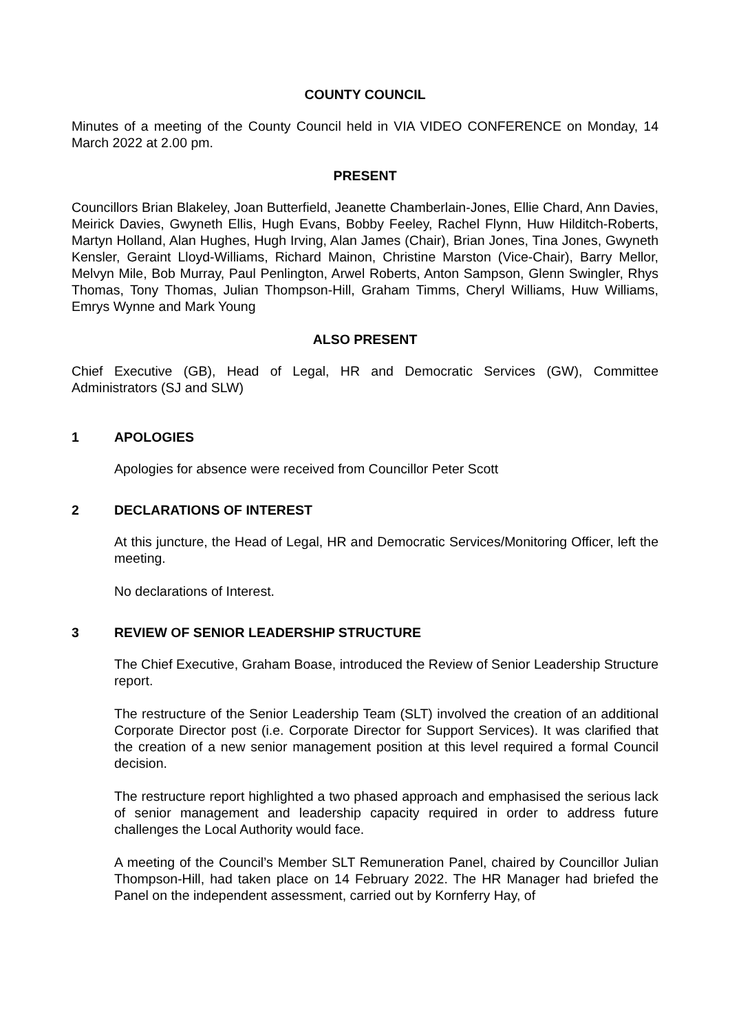COUNTY COUNCIL
Minutes of a meeting of the County Council held in VIA VIDEO CONFERENCE on Monday, 14 March 2022 at 2.00 pm.
PRESENT
Councillors Brian Blakeley, Joan Butterfield, Jeanette Chamberlain-Jones, Ellie Chard, Ann Davies, Meirick Davies, Gwyneth Ellis, Hugh Evans, Bobby Feeley, Rachel Flynn, Huw Hilditch-Roberts, Martyn Holland, Alan Hughes, Hugh Irving, Alan James (Chair), Brian Jones, Tina Jones, Gwyneth Kensler, Geraint Lloyd-Williams, Richard Mainon, Christine Marston (Vice-Chair), Barry Mellor, Melvyn Mile, Bob Murray, Paul Penlington, Arwel Roberts, Anton Sampson, Glenn Swingler, Rhys Thomas, Tony Thomas, Julian Thompson-Hill, Graham Timms, Cheryl Williams, Huw Williams, Emrys Wynne and Mark Young
ALSO PRESENT
Chief Executive (GB), Head of Legal, HR and Democratic Services (GW), Committee Administrators (SJ and SLW)
1 APOLOGIES
Apologies for absence were received from Councillor Peter Scott
2 DECLARATIONS OF INTEREST
At this juncture, the Head of Legal, HR and Democratic Services/Monitoring Officer, left the meeting.
No declarations of Interest.
3 REVIEW OF SENIOR LEADERSHIP STRUCTURE
The Chief Executive, Graham Boase, introduced the Review of Senior Leadership Structure report.
The restructure of the Senior Leadership Team (SLT) involved the creation of an additional Corporate Director post (i.e. Corporate Director for Support Services). It was clarified that the creation of a new senior management position at this level required a formal Council decision.
The restructure report highlighted a two phased approach and emphasised the serious lack of senior management and leadership capacity required in order to address future challenges the Local Authority would face.
A meeting of the Council’s Member SLT Remuneration Panel, chaired by Councillor Julian Thompson-Hill, had taken place on 14 February 2022. The HR Manager had briefed the Panel on the independent assessment, carried out by Kornferry Hay, of